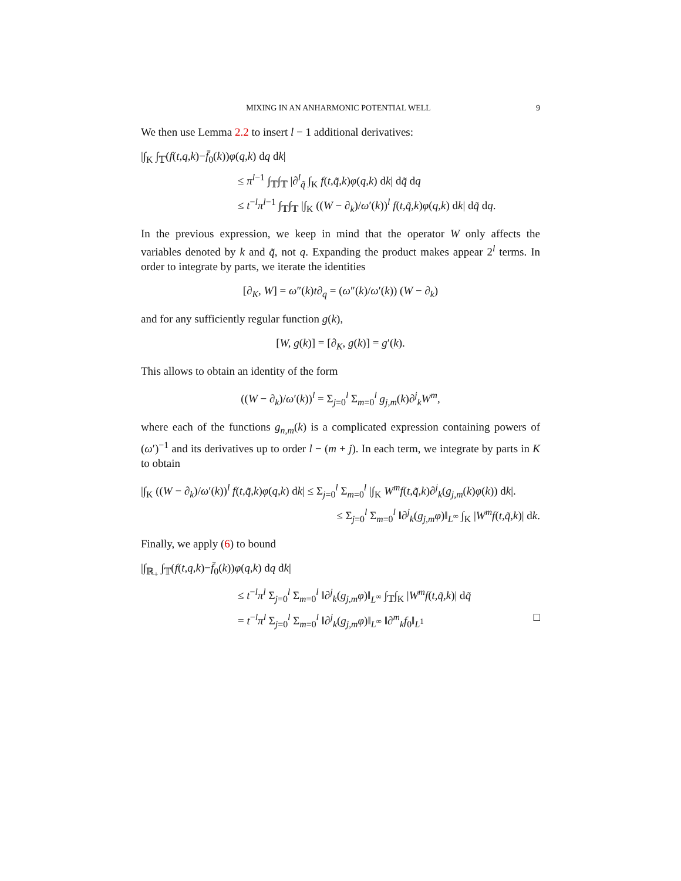MIXING IN AN ANHARMONIC POTENTIAL WELL 9
We then use Lemma 2.2 to insert l − 1 additional derivatives:
|∫<sub>K</sub> ∫<sub>𝕋</sub>(f(t,q,k)−f̄<sub>0</sub>(k))φ(q,k) dq dk|
≤ π<sup>l−1</sup> ∫<sub>𝕋</sub>∫<sub>𝕋</sub> |∂<sup>l</sup><sub>q̃</sub> ∫<sub>K</sub> f(t,q̃,k)φ(q,k) dk| dq̃ dq
≤ t<sup>−l</sup>π<sup>l−1</sup> ∫<sub>𝕋</sub>∫<sub>𝕋</sub> |∫<sub>K</sub> ((W − ∂<sub>k</sub>)/ω′(k))<sup>l</sup> f(t,q̃,k)φ(q,k) dk| dq̃ dq.
In the previous expression, we keep in mind that the operator W only affects the variables denoted by k and q̃, not q. Expanding the product makes appear 2<sup>l</sup> terms. In order to integrate by parts, we iterate the identities
[∂<sub>K</sub>, W] = ω″(k)t∂<sub>q</sub> = (ω″(k)/ω′(k)) (W − ∂<sub>k</sub>)
and for any sufficiently regular function g(k),
[W, g(k)] = [∂<sub>K</sub>, g(k)] = g′(k).
This allows to obtain an identity of the form
((W − ∂<sub>k</sub>)/ω′(k))<sup>l</sup> = Σ<sub>j=0</sub><sup>l</sup> Σ<sub>m=0</sub><sup>l</sup> g<sub>j,m</sub>(k)∂<sup>j</sup><sub>k</sub>W<sup>m</sup>,
where each of the functions g<sub>n,m</sub>(k) is a complicated expression containing powers of (ω′)<sup>−1</sup> and its derivatives up to order l − (m + j). In each term, we integrate by parts in K to obtain
|∫<sub>K</sub> ((W − ∂<sub>k</sub>)/ω′(k))<sup>l</sup> f(t,q̃,k)φ(q,k) dk| ≤ Σ<sub>j=0</sub><sup>l</sup> Σ<sub>m=0</sub><sup>l</sup> |∫<sub>K</sub> W<sup>m</sup>f(t,q̃,k)∂<sup>j</sup><sub>k</sub>(g<sub>j,m</sub>(k)φ(k)) dk|.
≤ Σ<sub>j=0</sub><sup>l</sup> Σ<sub>m=0</sub><sup>l</sup> ‖∂<sup>j</sup><sub>k</sub>(g<sub>j,m</sub>φ)‖<sub>L<sup>∞</sup></sub> ∫<sub>K</sub> |W<sup>m</sup>f(t,q̃,k)| dk.
Finally, we apply (6) to bound
|∫<sub>ℝ<sub>+</sub></sub> ∫<sub>𝕋</sub>(f(t,q,k)−f̄<sub>0</sub>(k))φ(q,k) dq dk|
≤ t<sup>−l</sup>π<sup>l</sup> Σ<sub>j=0</sub><sup>l</sup> Σ<sub>m=0</sub><sup>l</sup> ‖∂<sup>j</sup><sub>k</sub>(g<sub>j,m</sub>φ)‖<sub>L<sup>∞</sup></sub> ∫<sub>𝕋</sub>∫<sub>K</sub> |W<sup>m</sup>f(t,q̃,k)| dq̃
= t<sup>−l</sup>π<sup>l</sup> Σ<sub>j=0</sub><sup>l</sup> Σ<sub>m=0</sub><sup>l</sup> ‖∂<sup>j</sup><sub>k</sub>(g<sub>j,m</sub>φ)‖<sub>L<sup>∞</sup></sub> ‖∂<sup>m</sup><sub>k</sub>f<sub>0</sub>‖<sub>L<sup>1</sup></sub> □